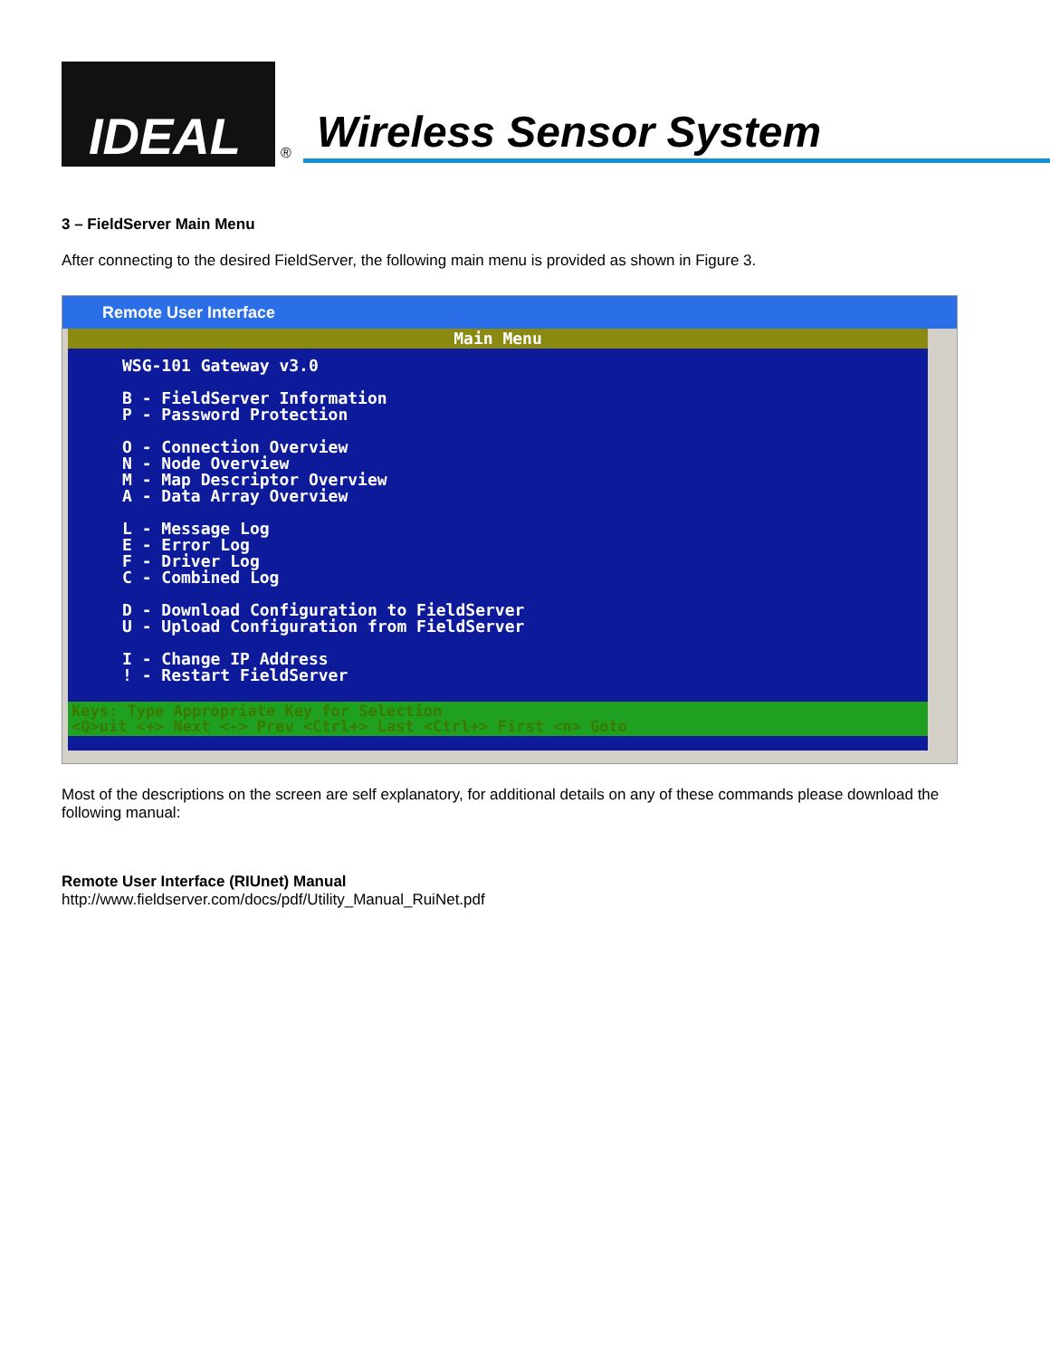IDEAL
® Wireless Sensor System
3 – FieldServer Main Menu
After connecting to the desired FieldServer, the following main menu is provided as shown in Figure 3.
Remote User Interface
Main Menu
WSG-101 Gateway v3.0

B - FieldServer Information
P - Password Protection

O - Connection Overview
N - Node Overview
M - Map Descriptor Overview
A - Data Array Overview

L - Message Log
E - Error Log
F - Driver Log
C - Combined Log

D - Download Configuration to FieldServer
U - Upload Configuration from FieldServer

I - Change IP Address
! - Restart FieldServer
Keys: Type Appropriate Key for Selection
<Q>uit <+> Next <-> Prev <Ctrl+> Last <Ctrl+> First <n> Goto
Most of the descriptions on the screen are self explanatory, for additional details on any of these commands please download the following manual:
Remote User Interface (RIUnet) Manual
http://www.fieldserver.com/docs/pdf/Utility_Manual_RuiNet.pdf